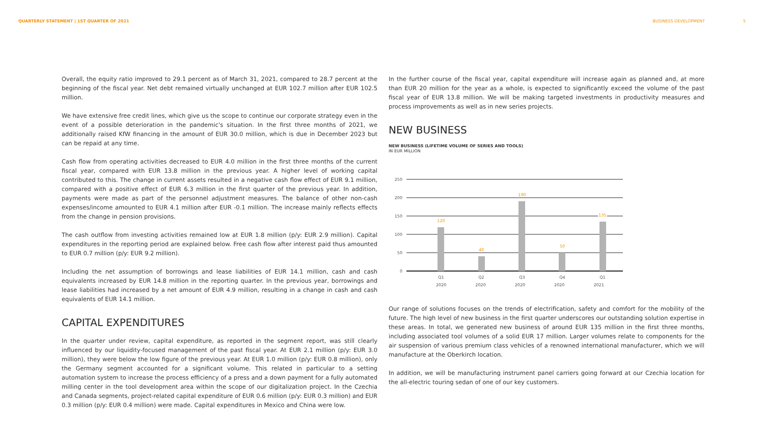QUARTERLY STATEMENT | 1ST QUARTER OF 2021
BUSINESS DEVELOPMENT 5
Overall, the equity ratio improved to 29.1 percent as of March 31, 2021, compared to 28.7 percent at the beginning of the fiscal year. Net debt remained virtually unchanged at EUR 102.7 million after EUR 102.5 million.
We have extensive free credit lines, which give us the scope to continue our corporate strategy even in the event of a possible deterioration in the pandemic's situation. In the first three months of 2021, we additionally raised KfW financing in the amount of EUR 30.0 million, which is due in December 2023 but can be repaid at any time.
Cash flow from operating activities decreased to EUR 4.0 million in the first three months of the current fiscal year, compared with EUR 13.8 million in the previous year. A higher level of working capital contributed to this. The change in current assets resulted in a negative cash flow effect of EUR 9.1 million, compared with a positive effect of EUR 6.3 million in the first quarter of the previous year. In addition, payments were made as part of the personnel adjustment measures. The balance of other non-cash expenses/income amounted to EUR 4.1 million after EUR -0.1 million. The increase mainly reflects effects from the change in pension provisions.
The cash outflow from investing activities remained low at EUR 1.8 million (p/y: EUR 2.9 million). Capital expenditures in the reporting period are explained below. Free cash flow after interest paid thus amounted to EUR 0.7 million (p/y: EUR 9.2 million).
Including the net assumption of borrowings and lease liabilities of EUR 14.1 million, cash and cash equivalents increased by EUR 14.8 million in the reporting quarter. In the previous year, borrowings and lease liabilities had increased by a net amount of EUR 4.9 million, resulting in a change in cash and cash equivalents of EUR 14.1 million.
CAPITAL EXPENDITURES
In the quarter under review, capital expenditure, as reported in the segment report, was still clearly influenced by our liquidity-focused management of the past fiscal year. At EUR 2.1 million (p/y: EUR 3.0 million), they were below the low figure of the previous year. At EUR 1.0 million (p/y: EUR 0.8 million), only the Germany segment accounted for a significant volume. This related in particular to a setting automation system to increase the process efficiency of a press and a down payment for a fully automated milling center in the tool development area within the scope of our digitalization project. In the Czechia and Canada segments, project-related capital expenditure of EUR 0.6 million (p/y: EUR 0.3 million) and EUR 0.3 million (p/y: EUR 0.4 million) were made. Capital expenditures in Mexico and China were low.
In the further course of the fiscal year, capital expenditure will increase again as planned and, at more than EUR 20 million for the year as a whole, is expected to significantly exceed the volume of the past fiscal year of EUR 13.8 million. We will be making targeted investments in productivity measures and process improvements as well as in new series projects.
NEW BUSINESS
NEW BUSINESS (LIFETIME VOLUME OF SERIES AND TOOLS)
IN EUR MILLION
250
200
150
100
50
0
120
40
190
50
135
Q1
Q2
Q3
Q4
Q1
2020 2020 2020 2020 2021
Our range of solutions focuses on the trends of electrification, safety and comfort for the mobility of the future. The high level of new business in the first quarter underscores our outstanding solution expertise in these areas. In total, we generated new business of around EUR 135 million in the first three months, including associated tool volumes of a solid EUR 17 million. Larger volumes relate to components for the air suspension of various premium class vehicles of a renowned international manufacturer, which we will manufacture at the Oberkirch location.
In addition, we will be manufacturing instrument panel carriers going forward at our Czechia location for the all-electric touring sedan of one of our key customers.